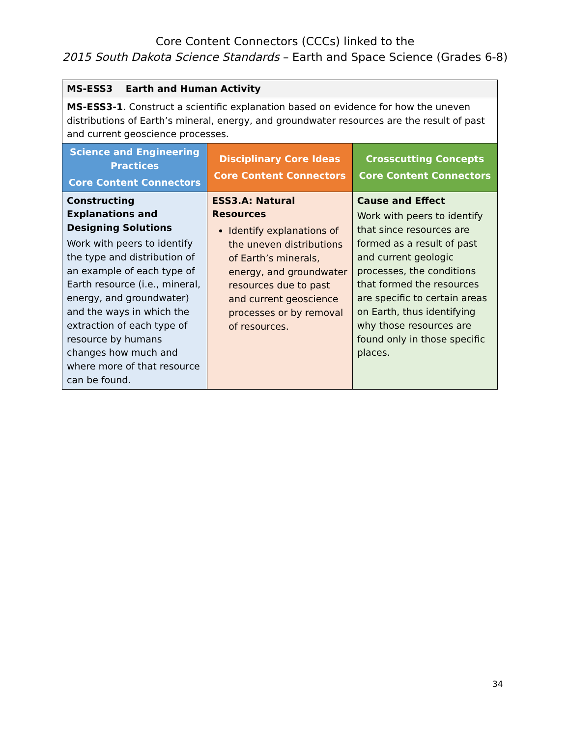Core Content Connectors (CCCs) linked to the
2015 South Dakota Science Standards – Earth and Space Science (Grades 6-8)
| MS-ESS3 Earth and Human Activity | | |
| MS-ESS3-1 . Construct a scientific explanation based on evidence for how the uneven distributions of Earth’s mineral, energy, and groundwater resources are the result of past and current geoscience processes. | | |
| Science and Engineering Practices Core Content Connectors | Disciplinary Core Ideas Core Content Connectors | Crosscutting Concepts Core Content Connectors |
| Constructing Explanations and Designing Solutions Work with peers to identify the type and distribution of an example of each type of Earth resource (i.e., mineral, energy, and groundwater) and the ways in which the extraction of each type of resource by humans changes how much and where more of that resource can be found. | ESS3.A: Natural Resources Identify explanations of the uneven distributions of Earth’s minerals, energy, and groundwater resources due to past and current geoscience processes or by removal of resources. | Cause and Effect Work with peers to identify that since resources are formed as a result of past and current geologic processes, the conditions that formed the resources are specific to certain areas on Earth, thus identifying why those resources are found only in those specific places. |
34